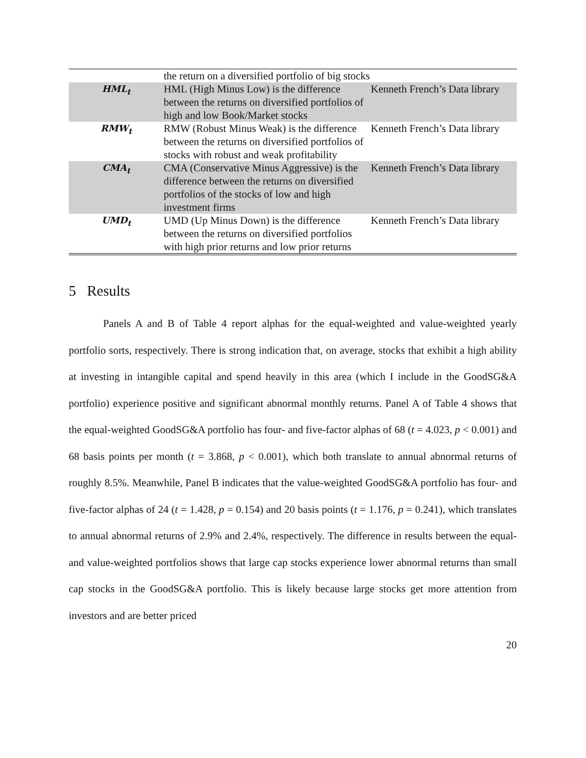| | the return on a diversified portfolio of big stocks | |
| HML<sub>t</sub> | HML (High Minus Low) is the difference between the returns on diversified portfolios of high and low Book/Market stocks | Kenneth French’s Data library |
| RMW<sub>t</sub> | RMW (Robust Minus Weak) is the difference between the returns on diversified portfolios of stocks with robust and weak profitability | Kenneth French’s Data library |
| CMA<sub>t</sub> | CMA (Conservative Minus Aggressive) is the difference between the returns on diversified portfolios of the stocks of low and high investment firms | Kenneth French’s Data library |
| UMD<sub>t</sub> | UMD (Up Minus Down) is the difference between the returns on diversified portfolios with high prior returns and low prior returns | Kenneth French’s Data library |
5 Results
Panels A and B of Table 4 report alphas for the equal-weighted and value-weighted yearly portfolio sorts, respectively. There is strong indication that, on average, stocks that exhibit a high ability at investing in intangible capital and spend heavily in this area (which I include in the GoodSG&A portfolio) experience positive and significant abnormal monthly returns. Panel A of Table 4 shows that the equal-weighted GoodSG&A portfolio has four- and five-factor alphas of 68 (t = 4.023, p < 0.001) and 68 basis points per month (t = 3.868, p < 0.001), which both translate to annual abnormal returns of roughly 8.5%. Meanwhile, Panel B indicates that the value-weighted GoodSG&A portfolio has four- and five-factor alphas of 24 (t = 1.428, p = 0.154) and 20 basis points (t = 1.176, p = 0.241), which translates to annual abnormal returns of 2.9% and 2.4%, respectively. The difference in results between the equal- and value-weighted portfolios shows that large cap stocks experience lower abnormal returns than small cap stocks in the GoodSG&A portfolio. This is likely because large stocks get more attention from investors and are better priced
20